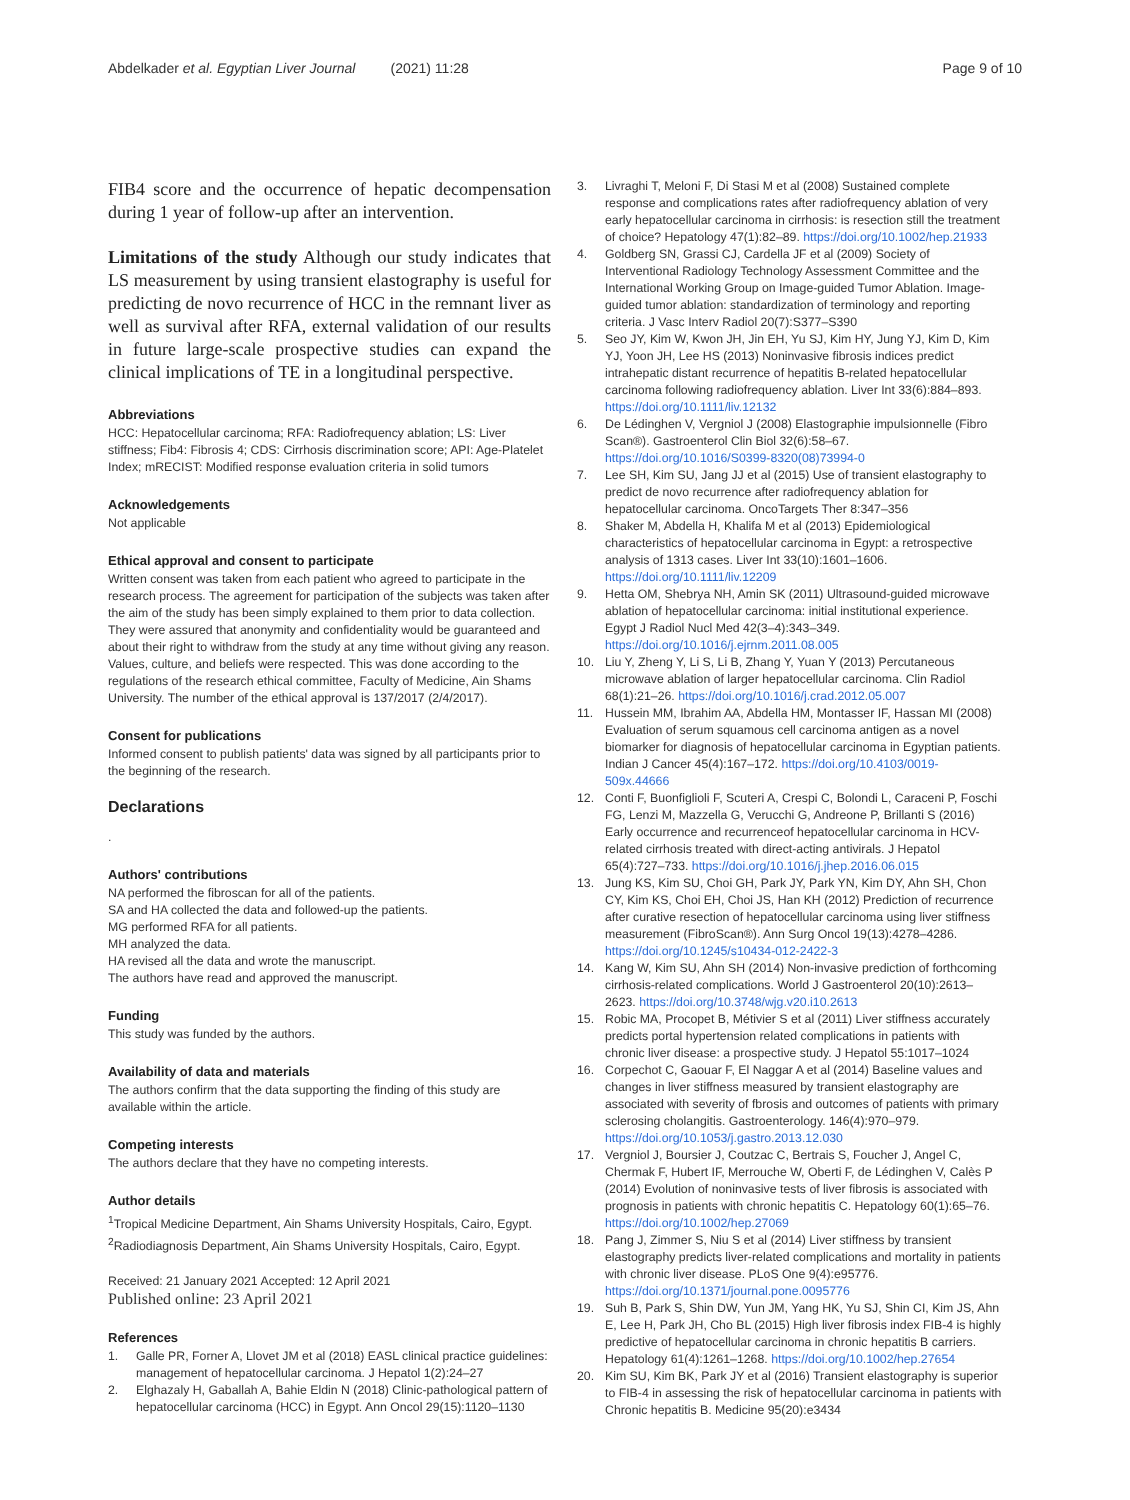Abdelkader et al. Egyptian Liver Journal (2021) 11:28
Page 9 of 10
FIB4 score and the occurrence of hepatic decompensation during 1 year of follow-up after an intervention.
Limitations of the study Although our study indicates that LS measurement by using transient elastography is useful for predicting de novo recurrence of HCC in the remnant liver as well as survival after RFA, external validation of our results in future large-scale prospective studies can expand the clinical implications of TE in a longitudinal perspective.
Abbreviations
HCC: Hepatocellular carcinoma; RFA: Radiofrequency ablation; LS: Liver stiffness; Fib4: Fibrosis 4; CDS: Cirrhosis discrimination score; API: Age-Platelet Index; mRECIST: Modified response evaluation criteria in solid tumors
Acknowledgements
Not applicable
Ethical approval and consent to participate
Written consent was taken from each patient who agreed to participate in the research process. The agreement for participation of the subjects was taken after the aim of the study has been simply explained to them prior to data collection. They were assured that anonymity and confidentiality would be guaranteed and about their right to withdraw from the study at any time without giving any reason. Values, culture, and beliefs were respected. This was done according to the regulations of the research ethical committee, Faculty of Medicine, Ain Shams University. The number of the ethical approval is 137/2017 (2/4/2017).
Consent for publications
Informed consent to publish patients' data was signed by all participants prior to the beginning of the research.
Declarations
.
Authors' contributions
NA performed the fibroscan for all of the patients.
SA and HA collected the data and followed-up the patients.
MG performed RFA for all patients.
MH analyzed the data.
HA revised all the data and wrote the manuscript.
The authors have read and approved the manuscript.
Funding
This study was funded by the authors.
Availability of data and materials
The authors confirm that the data supporting the finding of this study are available within the article.
Competing interests
The authors declare that they have no competing interests.
Author details
<sup>1</sup> Tropical Medicine Department, Ain Shams University Hospitals, Cairo, Egypt. <sup>2</sup>Radiodiagnosis Department, Ain Shams University Hospitals, Cairo, Egypt.
Received: 21 January 2021 Accepted: 12 April 2021
Published online: 23 April 2021
References
1. Galle PR, Forner A, Llovet JM et al (2018) EASL clinical practice guidelines: management of hepatocellular carcinoma. J Hepatol 1(2):24–27
2. Elghazaly H, Gaballah A, Bahie Eldin N (2018) Clinic-pathological pattern of hepatocellular carcinoma (HCC) in Egypt. Ann Oncol 29(15):1120–1130
3. Livraghi T, Meloni F, Di Stasi M et al (2008) Sustained complete response and complications rates after radiofrequency ablation of very early hepatocellular carcinoma in cirrhosis: is resection still the treatment of choice? Hepatology 47(1):82–89. https://doi.org/10.1002/hep.21933
4. Goldberg SN, Grassi CJ, Cardella JF et al (2009) Society of Interventional Radiology Technology Assessment Committee and the International Working Group on Image-guided Tumor Ablation. Image-guided tumor ablation: standardization of terminology and reporting criteria. J Vasc Interv Radiol 20(7):S377–S390
5. Seo JY, Kim W, Kwon JH, Jin EH, Yu SJ, Kim HY, Jung YJ, Kim D, Kim YJ, Yoon JH, Lee HS (2013) Noninvasive fibrosis indices predict intrahepatic distant recurrence of hepatitis B-related hepatocellular carcinoma following radiofrequency ablation. Liver Int 33(6):884–893. https://doi.org/10.1111/liv.12132
6. De Lédinghen V, Vergniol J (2008) Elastographie impulsionnelle (Fibro Scan®). Gastroenterol Clin Biol 32(6):58–67. https://doi.org/10.1016/S0399-8320(08)73994-0
7. Lee SH, Kim SU, Jang JJ et al (2015) Use of transient elastography to predict de novo recurrence after radiofrequency ablation for hepatocellular carcinoma. OncoTargets Ther 8:347–356
8. Shaker M, Abdella H, Khalifa M et al (2013) Epidemiological characteristics of hepatocellular carcinoma in Egypt: a retrospective analysis of 1313 cases. Liver Int 33(10):1601–1606. https://doi.org/10.1111/liv.12209
9. Hetta OM, Shebrya NH, Amin SK (2011) Ultrasound-guided microwave ablation of hepatocellular carcinoma: initial institutional experience. Egypt J Radiol Nucl Med 42(3–4):343–349. https://doi.org/10.1016/j.ejrnm.2011.08.005
10. Liu Y, Zheng Y, Li S, Li B, Zhang Y, Yuan Y (2013) Percutaneous microwave ablation of larger hepatocellular carcinoma. Clin Radiol 68(1):21–26. https://doi.org/10.1016/j.crad.2012.05.007
11. Hussein MM, Ibrahim AA, Abdella HM, Montasser IF, Hassan MI (2008) Evaluation of serum squamous cell carcinoma antigen as a novel biomarker for diagnosis of hepatocellular carcinoma in Egyptian patients. Indian J Cancer 45(4):167–172. https://doi.org/10.4103/0019-509x.44666
12. Conti F, Buonfiglioli F, Scuteri A, Crespi C, Bolondi L, Caraceni P, Foschi FG, Lenzi M, Mazzella G, Verucchi G, Andreone P, Brillanti S (2016) Early occurrence and recurrenceof hepatocellular carcinoma in HCV-related cirrhosis treated with direct-acting antivirals. J Hepatol 65(4):727–733. https://doi.org/10.1016/j.jhep.2016.06.015
13. Jung KS, Kim SU, Choi GH, Park JY, Park YN, Kim DY, Ahn SH, Chon CY, Kim KS, Choi EH, Choi JS, Han KH (2012) Prediction of recurrence after curative resection of hepatocellular carcinoma using liver stiffness measurement (FibroScan®). Ann Surg Oncol 19(13):4278–4286. https://doi.org/10.1245/s10434-012-2422-3
14. Kang W, Kim SU, Ahn SH (2014) Non-invasive prediction of forthcoming cirrhosis-related complications. World J Gastroenterol 20(10):2613–2623. https://doi.org/10.3748/wjg.v20.i10.2613
15. Robic MA, Procopet B, Métivier S et al (2011) Liver stiffness accurately predicts portal hypertension related complications in patients with chronic liver disease: a prospective study. J Hepatol 55:1017–1024
16. Corpechot C, Gaouar F, El Naggar A et al (2014) Baseline values and changes in liver stiffness measured by transient elastography are associated with severity of fbrosis and outcomes of patients with primary sclerosing cholangitis. Gastroenterology. 146(4):970–979. https://doi.org/10.1053/j.gastro.2013.12.030
17. Vergniol J, Boursier J, Coutzac C, Bertrais S, Foucher J, Angel C, Chermak F, Hubert IF, Merrouche W, Oberti F, de Lédinghen V, Calès P (2014) Evolution of noninvasive tests of liver fibrosis is associated with prognosis in patients with chronic hepatitis C. Hepatology 60(1):65–76. https://doi.org/10.1002/hep.27069
18. Pang J, Zimmer S, Niu S et al (2014) Liver stiffness by transient elastography predicts liver-related complications and mortality in patients with chronic liver disease. PLoS One 9(4):e95776. https://doi.org/10.1371/journal.pone.0095776
19. Suh B, Park S, Shin DW, Yun JM, Yang HK, Yu SJ, Shin CI, Kim JS, Ahn E, Lee H, Park JH, Cho BL (2015) High liver fibrosis index FIB-4 is highly predictive of hepatocellular carcinoma in chronic hepatitis B carriers. Hepatology 61(4):1261–1268. https://doi.org/10.1002/hep.27654
20. Kim SU, Kim BK, Park JY et al (2016) Transient elastography is superior to FIB-4 in assessing the risk of hepatocellular carcinoma in patients with Chronic hepatitis B. Medicine 95(20):e3434